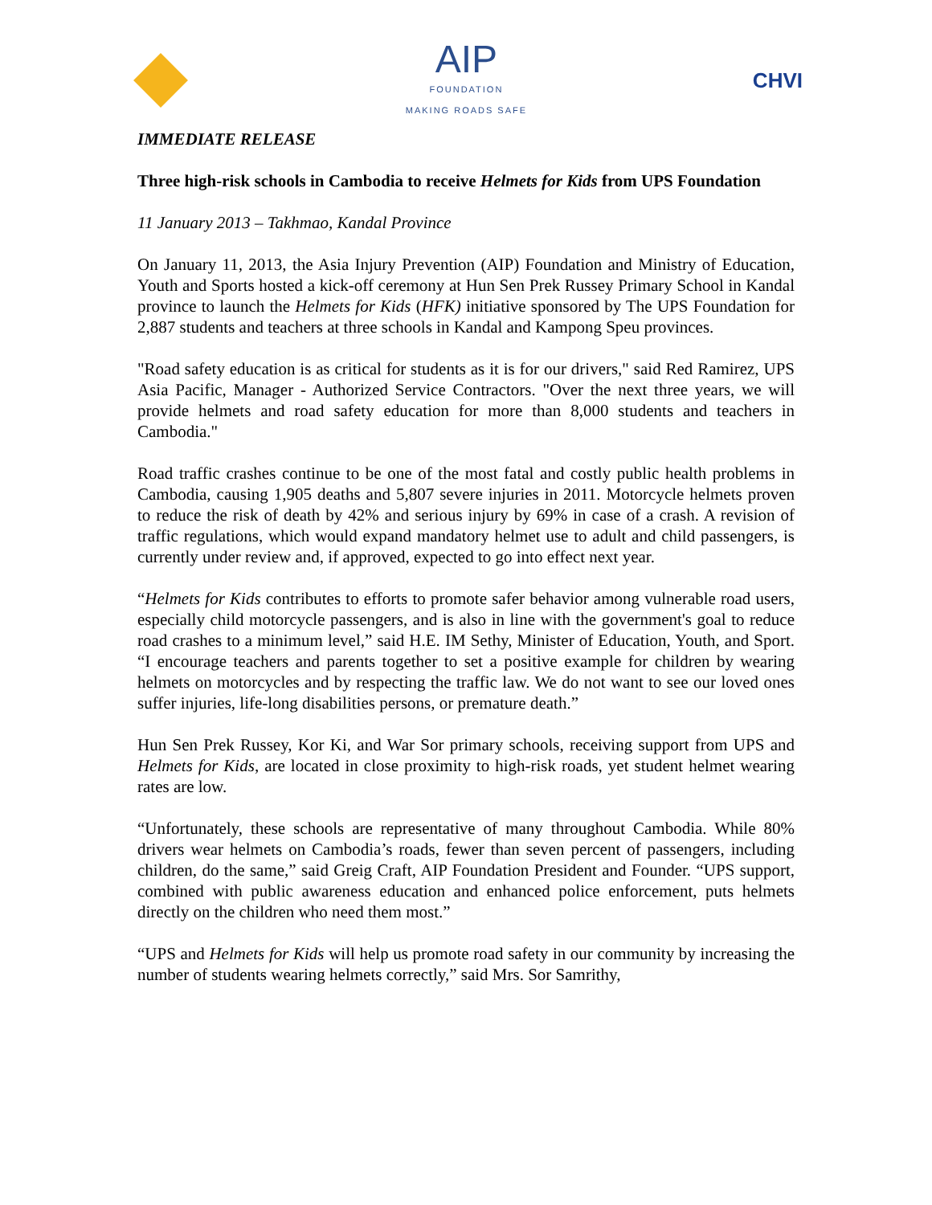AIP
FOUNDATION
MAKING ROADS SAFE
CHVI
IMMEDIATE RELEASE
Three high-risk schools in Cambodia to receive Helmets for Kids from UPS Foundation
11 January 2013 – Takhmao, Kandal Province
On January 11, 2013, the Asia Injury Prevention (AIP) Foundation and Ministry of Education, Youth and Sports hosted a kick-off ceremony at Hun Sen Prek Russey Primary School in Kandal province to launch the Helmets for Kids (HFK) initiative sponsored by The UPS Foundation for 2,887 students and teachers at three schools in Kandal and Kampong Speu provinces.
"Road safety education is as critical for students as it is for our drivers," said Red Ramirez, UPS Asia Pacific, Manager - Authorized Service Contractors. "Over the next three years, we will provide helmets and road safety education for more than 8,000 students and teachers in Cambodia."
Road traffic crashes continue to be one of the most fatal and costly public health problems in Cambodia, causing 1,905 deaths and 5,807 severe injuries in 2011. Motorcycle helmets proven to reduce the risk of death by 42% and serious injury by 69% in case of a crash. A revision of traffic regulations, which would expand mandatory helmet use to adult and child passengers, is currently under review and, if approved, expected to go into effect next year.
“Helmets for Kids contributes to efforts to promote safer behavior among vulnerable road users, especially child motorcycle passengers, and is also in line with the government's goal to reduce road crashes to a minimum level,” said H.E. IM Sethy, Minister of Education, Youth, and Sport. “I encourage teachers and parents together to set a positive example for children by wearing helmets on motorcycles and by respecting the traffic law. We do not want to see our loved ones suffer injuries, life-long disabilities persons, or premature death.”
Hun Sen Prek Russey, Kor Ki, and War Sor primary schools, receiving support from UPS and Helmets for Kids, are located in close proximity to high-risk roads, yet student helmet wearing rates are low.
“Unfortunately, these schools are representative of many throughout Cambodia. While 80% drivers wear helmets on Cambodia’s roads, fewer than seven percent of passengers, including children, do the same,” said Greig Craft, AIP Foundation President and Founder. “UPS support, combined with public awareness education and enhanced police enforcement, puts helmets directly on the children who need them most.”
“UPS and Helmets for Kids will help us promote road safety in our community by increasing the number of students wearing helmets correctly,” said Mrs. Sor Samrithy,